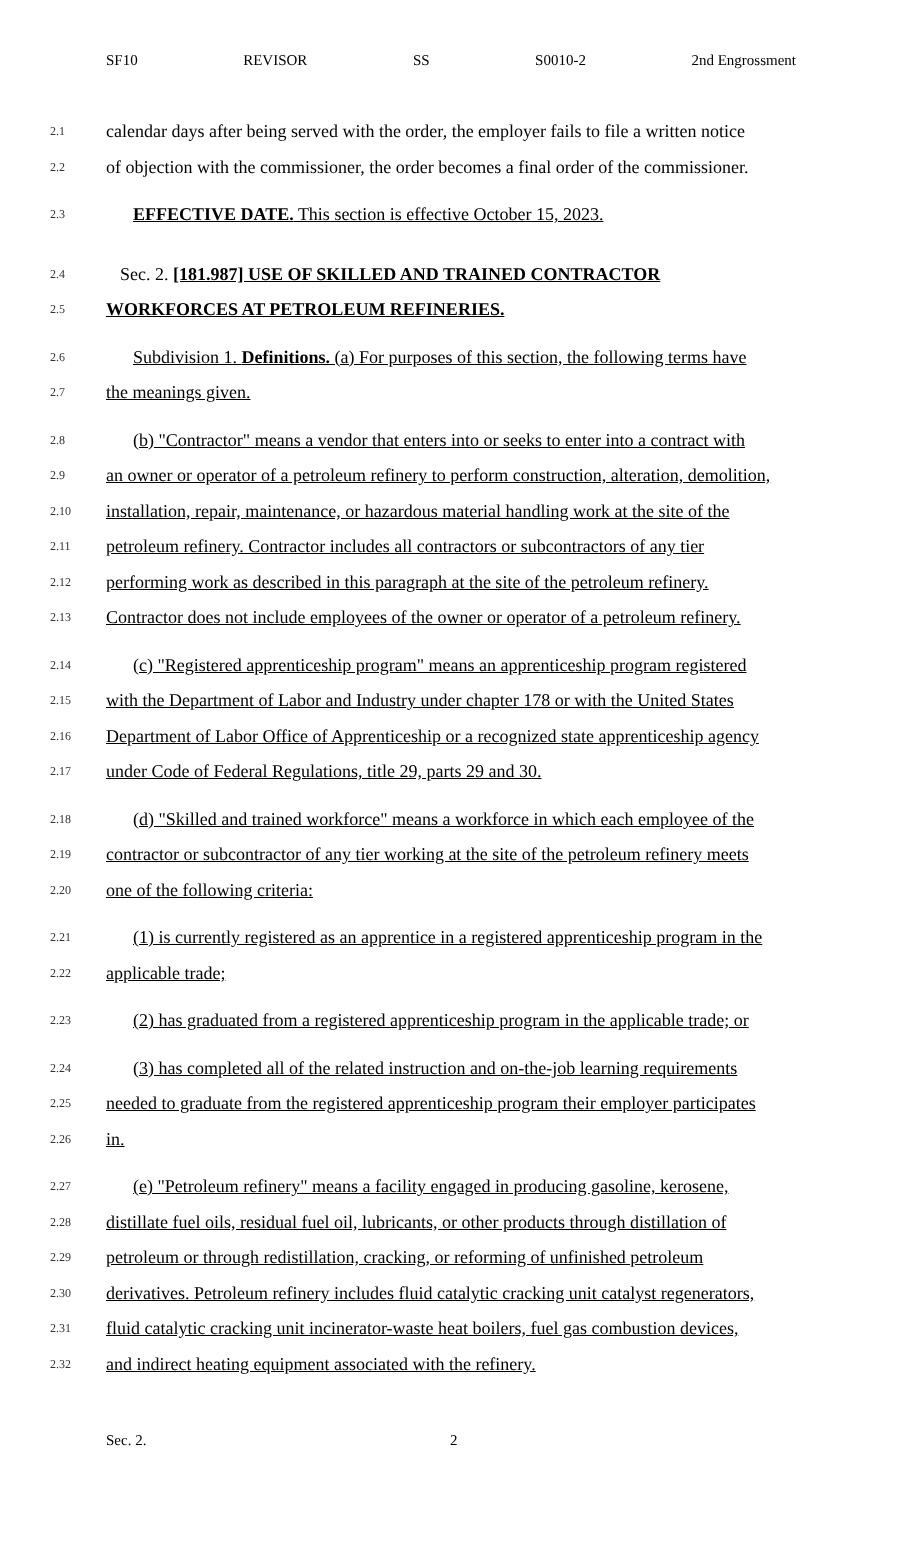SF10 REVISOR SS S0010-2 2nd Engrossment
2.1 calendar days after being served with the order, the employer fails to file a written notice
2.2 of objection with the commissioner, the order becomes a final order of the commissioner.
2.3 EFFECTIVE DATE. This section is effective October 15, 2023.
2.4 Sec. 2. [181.987] USE OF SKILLED AND TRAINED CONTRACTOR
2.5 WORKFORCES AT PETROLEUM REFINERIES.
2.6 Subdivision 1. Definitions. (a) For purposes of this section, the following terms have
2.7 the meanings given.
2.8 (b) "Contractor" means a vendor that enters into or seeks to enter into a contract with
2.9 an owner or operator of a petroleum refinery to perform construction, alteration, demolition,
2.10 installation, repair, maintenance, or hazardous material handling work at the site of the
2.11 petroleum refinery. Contractor includes all contractors or subcontractors of any tier
2.12 performing work as described in this paragraph at the site of the petroleum refinery.
2.13 Contractor does not include employees of the owner or operator of a petroleum refinery.
2.14 (c) "Registered apprenticeship program" means an apprenticeship program registered
2.15 with the Department of Labor and Industry under chapter 178 or with the United States
2.16 Department of Labor Office of Apprenticeship or a recognized state apprenticeship agency
2.17 under Code of Federal Regulations, title 29, parts 29 and 30.
2.18 (d) "Skilled and trained workforce" means a workforce in which each employee of the
2.19 contractor or subcontractor of any tier working at the site of the petroleum refinery meets
2.20 one of the following criteria:
2.21 (1) is currently registered as an apprentice in a registered apprenticeship program in the
2.22 applicable trade;
2.23 (2) has graduated from a registered apprenticeship program in the applicable trade; or
2.24 (3) has completed all of the related instruction and on-the-job learning requirements
2.25 needed to graduate from the registered apprenticeship program their employer participates
2.26 in.
2.27 (e) "Petroleum refinery" means a facility engaged in producing gasoline, kerosene,
2.28 distillate fuel oils, residual fuel oil, lubricants, or other products through distillation of
2.29 petroleum or through redistillation, cracking, or reforming of unfinished petroleum
2.30 derivatives. Petroleum refinery includes fluid catalytic cracking unit catalyst regenerators,
2.31 fluid catalytic cracking unit incinerator-waste heat boilers, fuel gas combustion devices,
2.32 and indirect heating equipment associated with the refinery.
Sec. 2. 2